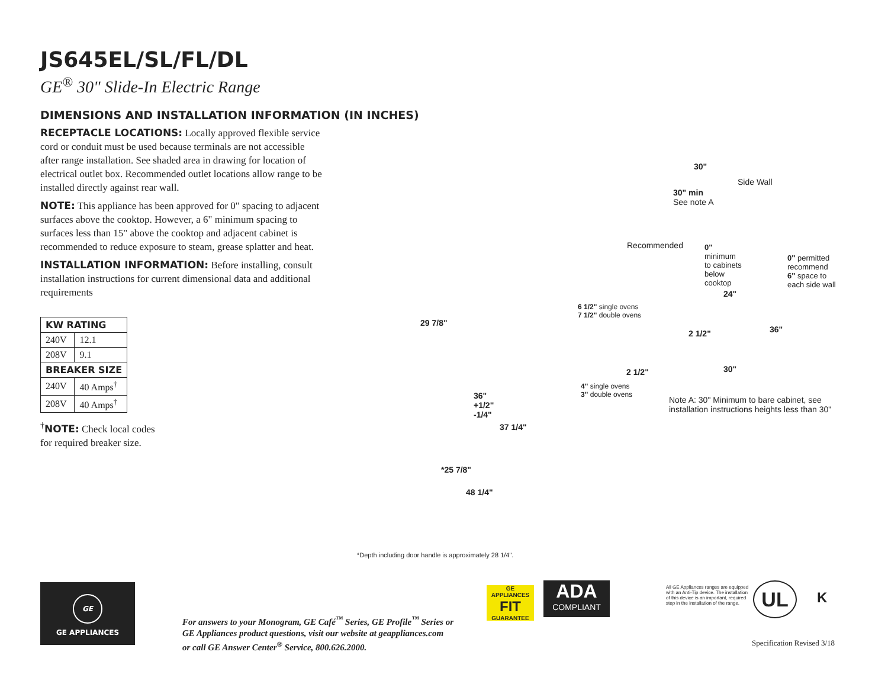JS645EL/SL/FL/DL
GE<sup>®</sup> 30" Slide-In Electric Range
DIMENSIONS AND INSTALLATION INFORMATION (IN INCHES)
RECEPTACLE LOCATIONS: Locally approved flexible service cord or conduit must be used because terminals are not accessible after range installation. See shaded area in drawing for location of electrical outlet box. Recommended outlet locations allow range to be installed directly against rear wall.
NOTE: This appliance has been approved for 0" spacing to adjacent surfaces above the cooktop. However, a 6" minimum spacing to surfaces less than 15" above the cooktop and adjacent cabinet is recommended to reduce exposure to steam, grease splatter and heat.
INSTALLATION INFORMATION: Before installing, consult installation instructions for current dimensional data and additional requirements
| KW RATING | |
| --- | --- |
| 240V | 12.1 |
| 208V | 9.1 |
| BREAKER SIZE | |
| 240V | 40 Amps<sup>†</sup> |
| 208V | 40 Amps<sup>†</sup> |
<sup>†</sup> NOTE: Check local codes
for required breaker size.
29 7/8"
36"
+1/2"
-1/4"
37 1/4"
*25 7/8"
48 1/4"
30"
Side Wall
30" min
See note A
Recommended
0"
minimum
to cabinets
below
cooktop
0" permitted
recommend
6" space to
each side wall
24"
6 1/2" single ovens
7 1/2" double ovens
36"
2 1/2"
30"
2 1/2"
4" single ovens
3" double ovens
Note A: 30" Minimum to bare cabinet, see
installation instructions heights less than 30"
*Depth including door handle is approximately 28 1/4".
GE
GE APPLIANCES
For answers to your Monogram, GE Café<sup>™</sup> Series, GE Profile<sup>™</sup> Series or
GE Appliances product questions, visit our website at geappliances.com
or call GE Answer Center<sup>®</sup> Service, 800.626.2000.
GE APPLIANCES
FIT
GUARANTEE
ADA
COMPLIANT
All GE Appliances ranges are equipped with an Anti-Tip device. The installation of this device is an important, required step in the installation of the range.
UL K
Specification Revised 3/18